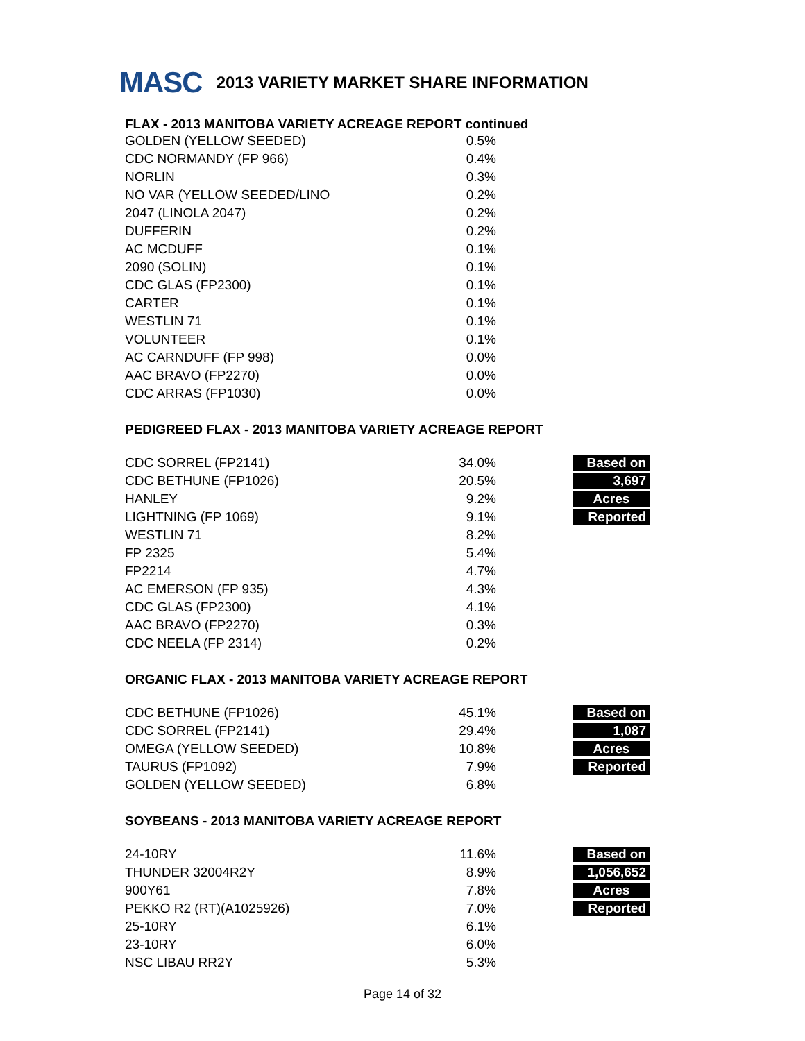MASC
2013 VARIETY MARKET SHARE INFORMATION
FLAX - 2013 MANITOBA VARIETY ACREAGE REPORT continued
| GOLDEN (YELLOW SEEDED) | 0.5% |
| CDC NORMANDY (FP 966) | 0.4% |
| NORLIN | 0.3% |
| NO VAR (YELLOW SEEDED/LINO | 0.2% |
| 2047 (LINOLA 2047) | 0.2% |
| DUFFERIN | 0.2% |
| AC MCDUFF | 0.1% |
| 2090 (SOLIN) | 0.1% |
| CDC GLAS (FP2300) | 0.1% |
| CARTER | 0.1% |
| WESTLIN 71 | 0.1% |
| VOLUNTEER | 0.1% |
| AC CARNDUFF (FP 998) | 0.0% |
| AAC BRAVO (FP2270) | 0.0% |
| CDC ARRAS (FP1030) | 0.0% |
PEDIGREED FLAX - 2013 MANITOBA VARIETY ACREAGE REPORT
| CDC SORREL (FP2141) | 34.0% | Based on |
| CDC BETHUNE (FP1026) | 20.5% | 3,697 |
| HANLEY | 9.2% | Acres |
| LIGHTNING (FP 1069) | 9.1% | Reported |
| WESTLIN 71 | 8.2% | |
| FP 2325 | 5.4% | |
| FP2214 | 4.7% | |
| AC EMERSON (FP 935) | 4.3% | |
| CDC GLAS (FP2300) | 4.1% | |
| AAC BRAVO (FP2270) | 0.3% | |
| CDC NEELA (FP 2314) | 0.2% | |
ORGANIC FLAX - 2013 MANITOBA VARIETY ACREAGE REPORT
| CDC BETHUNE (FP1026) | 45.1% | Based on |
| CDC SORREL (FP2141) | 29.4% | 1,087 |
| OMEGA (YELLOW SEEDED) | 10.8% | Acres |
| TAURUS (FP1092) | 7.9% | Reported |
| GOLDEN (YELLOW SEEDED) | 6.8% | |
SOYBEANS - 2013 MANITOBA VARIETY ACREAGE REPORT
| 24-10RY | 11.6% | Based on |
| THUNDER 32004R2Y | 8.9% | 1,056,652 |
| 900Y61 | 7.8% | Acres |
| PEKKO R2 (RT)(A1025926) | 7.0% | Reported |
| 25-10RY | 6.1% | |
| 23-10RY | 6.0% | |
| NSC LIBAU RR2Y | 5.3% | |
Page 14 of 32